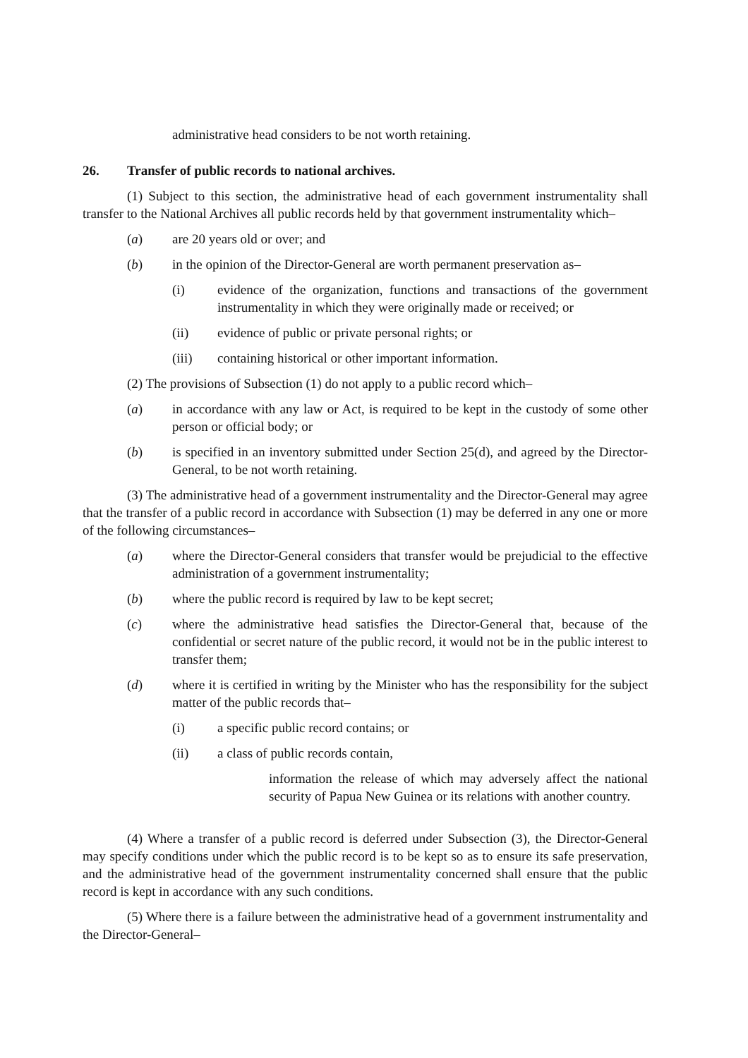administrative head considers to be not worth retaining.
26. Transfer of public records to national archives.
(1) Subject to this section, the administrative head of each government instrumentality shall transfer to the National Archives all public records held by that government instrumentality which–
(a) are 20 years old or over; and
(b) in the opinion of the Director-General are worth permanent preservation as–
(i) evidence of the organization, functions and transactions of the government instrumentality in which they were originally made or received; or
(ii) evidence of public or private personal rights; or
(iii) containing historical or other important information.
(2) The provisions of Subsection (1) do not apply to a public record which–
(a) in accordance with any law or Act, is required to be kept in the custody of some other person or official body; or
(b) is specified in an inventory submitted under Section 25(d), and agreed by the Director-General, to be not worth retaining.
(3) The administrative head of a government instrumentality and the Director-General may agree that the transfer of a public record in accordance with Subsection (1) may be deferred in any one or more of the following circumstances–
(a) where the Director-General considers that transfer would be prejudicial to the effective administration of a government instrumentality;
(b) where the public record is required by law to be kept secret;
(c) where the administrative head satisfies the Director-General that, because of the confidential or secret nature of the public record, it would not be in the public interest to transfer them;
(d) where it is certified in writing by the Minister who has the responsibility for the subject matter of the public records that–
(i) a specific public record contains; or
(ii) a class of public records contain,
information the release of which may adversely affect the national security of Papua New Guinea or its relations with another country.
(4) Where a transfer of a public record is deferred under Subsection (3), the Director-General may specify conditions under which the public record is to be kept so as to ensure its safe preservation, and the administrative head of the government instrumentality concerned shall ensure that the public record is kept in accordance with any such conditions.
(5) Where there is a failure between the administrative head of a government instrumentality and the Director-General–